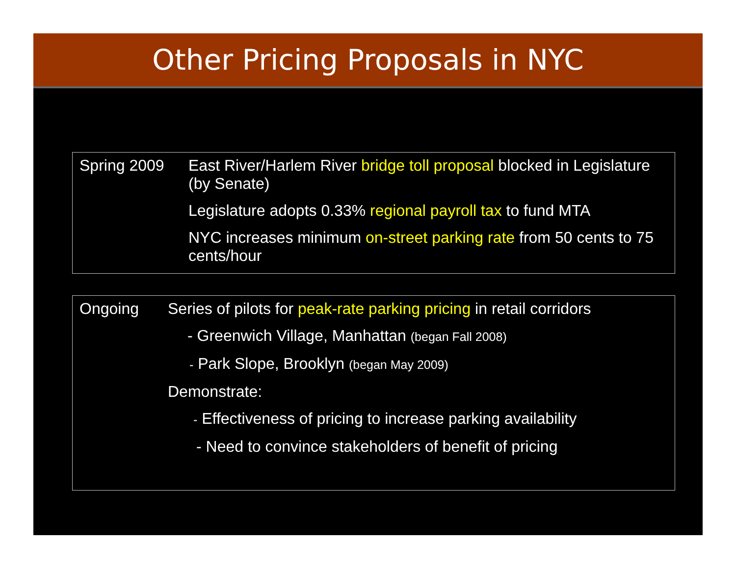Other Pricing Proposals in NYC
Spring 2009
East River/Harlem River bridge toll proposal blocked in Legislature (by Senate)
Legislature adopts 0.33% regional payroll tax to fund MTA
NYC increases minimum on-street parking rate from 50 cents to 75 cents/hour
Ongoing
Series of pilots for peak-rate parking pricing in retail corridors
- Greenwich Village, Manhattan (began Fall 2008)
- Park Slope, Brooklyn (began May 2009)
Demonstrate:
- Effectiveness of pricing to increase parking availability
- Need to convince stakeholders of benefit of pricing